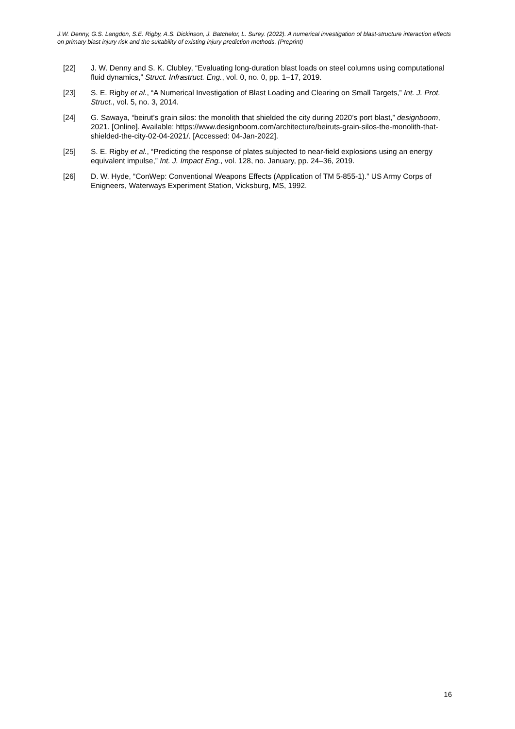J.W. Denny, G.S. Langdon, S.E. Rigby, A.S. Dickinson, J. Batchelor, L. Surey. (2022). A numerical investigation of blast-structure interaction effects on primary blast injury risk and the suitability of existing injury prediction methods. (Preprint)
[22] J. W. Denny and S. K. Clubley, “Evaluating long-duration blast loads on steel columns using computational fluid dynamics,” Struct. Infrastruct. Eng., vol. 0, no. 0, pp. 1–17, 2019.
[23] S. E. Rigby et al., “A Numerical Investigation of Blast Loading and Clearing on Small Targets,” Int. J. Prot. Struct., vol. 5, no. 3, 2014.
[24] G. Sawaya, “beirut’s grain silos: the monolith that shielded the city during 2020’s port blast,” designboom, 2021. [Online]. Available: https://www.designboom.com/architecture/beiruts-grain-silos-the-monolith-that-shielded-the-city-02-04-2021/. [Accessed: 04-Jan-2022].
[25] S. E. Rigby et al., “Predicting the response of plates subjected to near-field explosions using an energy equivalent impulse,” Int. J. Impact Eng., vol. 128, no. January, pp. 24–36, 2019.
[26] D. W. Hyde, “ConWep: Conventional Weapons Effects (Application of TM 5-855-1).” US Army Corps of Enigneers, Waterways Experiment Station, Vicksburg, MS, 1992.
16